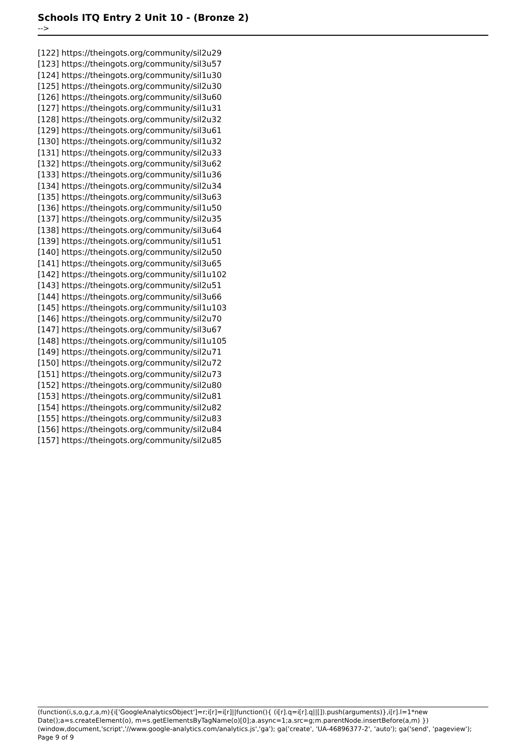Schools ITQ Entry 2 Unit 10 - (Bronze 2)
-->
[122] https://theingots.org/community/sil2u29
[123] https://theingots.org/community/sil3u57
[124] https://theingots.org/community/sil1u30
[125] https://theingots.org/community/sil2u30
[126] https://theingots.org/community/sil3u60
[127] https://theingots.org/community/sil1u31
[128] https://theingots.org/community/sil2u32
[129] https://theingots.org/community/sil3u61
[130] https://theingots.org/community/sil1u32
[131] https://theingots.org/community/sil2u33
[132] https://theingots.org/community/sil3u62
[133] https://theingots.org/community/sil1u36
[134] https://theingots.org/community/sil2u34
[135] https://theingots.org/community/sil3u63
[136] https://theingots.org/community/sil1u50
[137] https://theingots.org/community/sil2u35
[138] https://theingots.org/community/sil3u64
[139] https://theingots.org/community/sil1u51
[140] https://theingots.org/community/sil2u50
[141] https://theingots.org/community/sil3u65
[142] https://theingots.org/community/sil1u102
[143] https://theingots.org/community/sil2u51
[144] https://theingots.org/community/sil3u66
[145] https://theingots.org/community/sil1u103
[146] https://theingots.org/community/sil2u70
[147] https://theingots.org/community/sil3u67
[148] https://theingots.org/community/sil1u105
[149] https://theingots.org/community/sil2u71
[150] https://theingots.org/community/sil2u72
[151] https://theingots.org/community/sil2u73
[152] https://theingots.org/community/sil2u80
[153] https://theingots.org/community/sil2u81
[154] https://theingots.org/community/sil2u82
[155] https://theingots.org/community/sil2u83
[156] https://theingots.org/community/sil2u84
[157] https://theingots.org/community/sil2u85
(function(i,s,o,g,r,a,m){i['GoogleAnalyticsObject']=r;i[r]=i[r]||function(){ (i[r].q=i[r].q||[]).push(arguments)},i[r].l=1*new Date();a=s.createElement(o), m=s.getElementsByTagName(o)[0];a.async=1;a.src=g;m.parentNode.insertBefore(a,m) })(window,document,'script','//www.google-analytics.com/analytics.js','ga'); ga('create', 'UA-46896377-2', 'auto'); ga('send', 'pageview'); Page 9 of 9